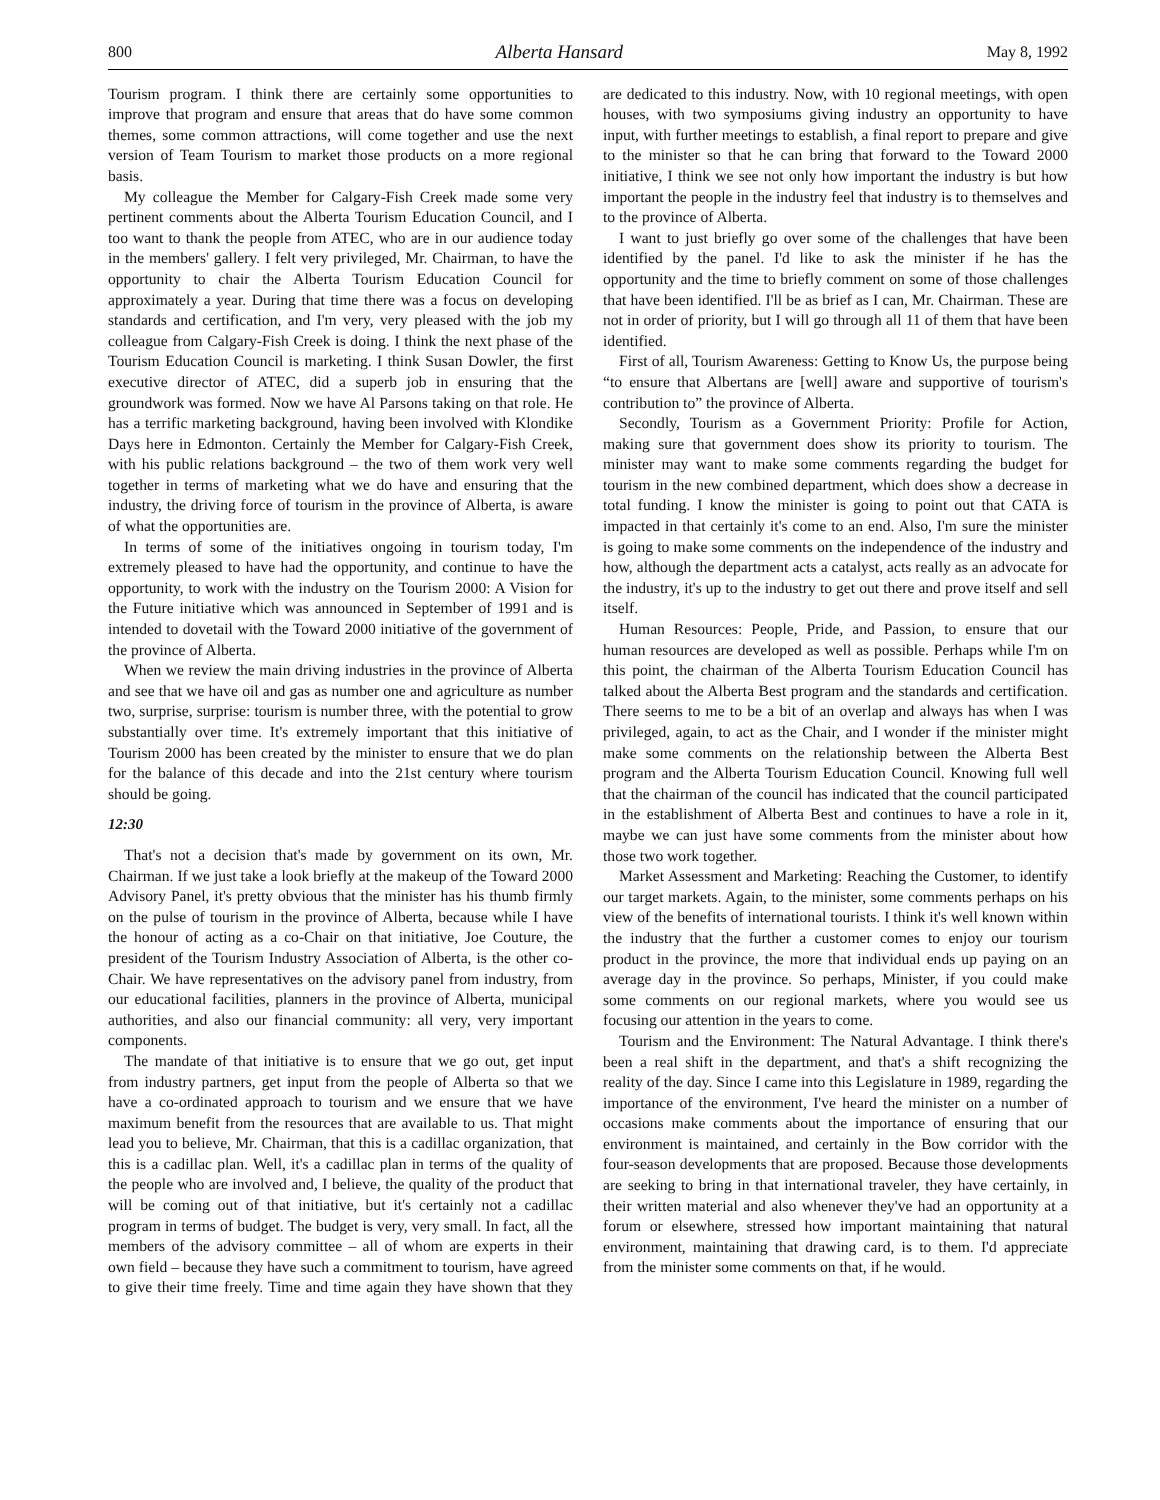800 Alberta Hansard May 8, 1992
Tourism program. I think there are certainly some opportunities to improve that program and ensure that areas that do have some common themes, some common attractions, will come together and use the next version of Team Tourism to market those products on a more regional basis.
My colleague the Member for Calgary-Fish Creek made some very pertinent comments about the Alberta Tourism Education Council, and I too want to thank the people from ATEC, who are in our audience today in the members' gallery. I felt very privileged, Mr. Chairman, to have the opportunity to chair the Alberta Tourism Education Council for approximately a year. During that time there was a focus on developing standards and certification, and I'm very, very pleased with the job my colleague from Calgary-Fish Creek is doing. I think the next phase of the Tourism Education Council is marketing. I think Susan Dowler, the first executive director of ATEC, did a superb job in ensuring that the groundwork was formed. Now we have Al Parsons taking on that role. He has a terrific marketing background, having been involved with Klondike Days here in Edmonton. Certainly the Member for Calgary-Fish Creek, with his public relations background – the two of them work very well together in terms of marketing what we do have and ensuring that the industry, the driving force of tourism in the province of Alberta, is aware of what the opportunities are.
In terms of some of the initiatives ongoing in tourism today, I'm extremely pleased to have had the opportunity, and continue to have the opportunity, to work with the industry on the Tourism 2000: A Vision for the Future initiative which was announced in September of 1991 and is intended to dovetail with the Toward 2000 initiative of the government of the province of Alberta.
When we review the main driving industries in the province of Alberta and see that we have oil and gas as number one and agriculture as number two, surprise, surprise: tourism is number three, with the potential to grow substantially over time. It's extremely important that this initiative of Tourism 2000 has been created by the minister to ensure that we do plan for the balance of this decade and into the 21st century where tourism should be going.
12:30
That's not a decision that's made by government on its own, Mr. Chairman. If we just take a look briefly at the makeup of the Toward 2000 Advisory Panel, it's pretty obvious that the minister has his thumb firmly on the pulse of tourism in the province of Alberta, because while I have the honour of acting as a co-Chair on that initiative, Joe Couture, the president of the Tourism Industry Association of Alberta, is the other co-Chair. We have representatives on the advisory panel from industry, from our educational facilities, planners in the province of Alberta, municipal authorities, and also our financial community: all very, very important components.
The mandate of that initiative is to ensure that we go out, get input from industry partners, get input from the people of Alberta so that we have a co-ordinated approach to tourism and we ensure that we have maximum benefit from the resources that are available to us. That might lead you to believe, Mr. Chairman, that this is a cadillac organization, that this is a cadillac plan. Well, it's a cadillac plan in terms of the quality of the people who are involved and, I believe, the quality of the product that will be coming out of that initiative, but it's certainly not a cadillac program in terms of budget. The budget is very, very small. In fact, all the members of the advisory committee – all of whom are experts in their own field – because they have such a commitment to tourism, have agreed to give their time freely. Time and time again they have shown that they are dedicated to this industry. Now, with 10 regional meetings, with open houses, with two symposiums giving industry an opportunity to have input, with further meetings to establish, a final report to prepare and give to the minister so that he can bring that forward to the Toward 2000 initiative, I think we see not only how important the industry is but how important the people in the industry feel that industry is to themselves and to the province of Alberta.
I want to just briefly go over some of the challenges that have been identified by the panel. I'd like to ask the minister if he has the opportunity and the time to briefly comment on some of those challenges that have been identified. I'll be as brief as I can, Mr. Chairman. These are not in order of priority, but I will go through all 11 of them that have been identified.
First of all, Tourism Awareness: Getting to Know Us, the purpose being “to ensure that Albertans are [well] aware and supportive of tourism's contribution to” the province of Alberta.
Secondly, Tourism as a Government Priority: Profile for Action, making sure that government does show its priority to tourism. The minister may want to make some comments regarding the budget for tourism in the new combined department, which does show a decrease in total funding. I know the minister is going to point out that CATA is impacted in that certainly it's come to an end. Also, I'm sure the minister is going to make some comments on the independence of the industry and how, although the department acts a catalyst, acts really as an advocate for the industry, it's up to the industry to get out there and prove itself and sell itself.
Human Resources: People, Pride, and Passion, to ensure that our human resources are developed as well as possible. Perhaps while I'm on this point, the chairman of the Alberta Tourism Education Council has talked about the Alberta Best program and the standards and certification. There seems to me to be a bit of an overlap and always has when I was privileged, again, to act as the Chair, and I wonder if the minister might make some comments on the relationship between the Alberta Best program and the Alberta Tourism Education Council. Knowing full well that the chairman of the council has indicated that the council participated in the establishment of Alberta Best and continues to have a role in it, maybe we can just have some comments from the minister about how those two work together.
Market Assessment and Marketing: Reaching the Customer, to identify our target markets. Again, to the minister, some comments perhaps on his view of the benefits of international tourists. I think it's well known within the industry that the further a customer comes to enjoy our tourism product in the province, the more that individual ends up paying on an average day in the province. So perhaps, Minister, if you could make some comments on our regional markets, where you would see us focusing our attention in the years to come.
Tourism and the Environment: The Natural Advantage. I think there's been a real shift in the department, and that's a shift recognizing the reality of the day. Since I came into this Legislature in 1989, regarding the importance of the environment, I've heard the minister on a number of occasions make comments about the importance of ensuring that our environment is maintained, and certainly in the Bow corridor with the four-season developments that are proposed. Because those developments are seeking to bring in that international traveler, they have certainly, in their written material and also whenever they've had an opportunity at a forum or elsewhere, stressed how important maintaining that natural environment, maintaining that drawing card, is to them. I'd appreciate from the minister some comments on that, if he would.